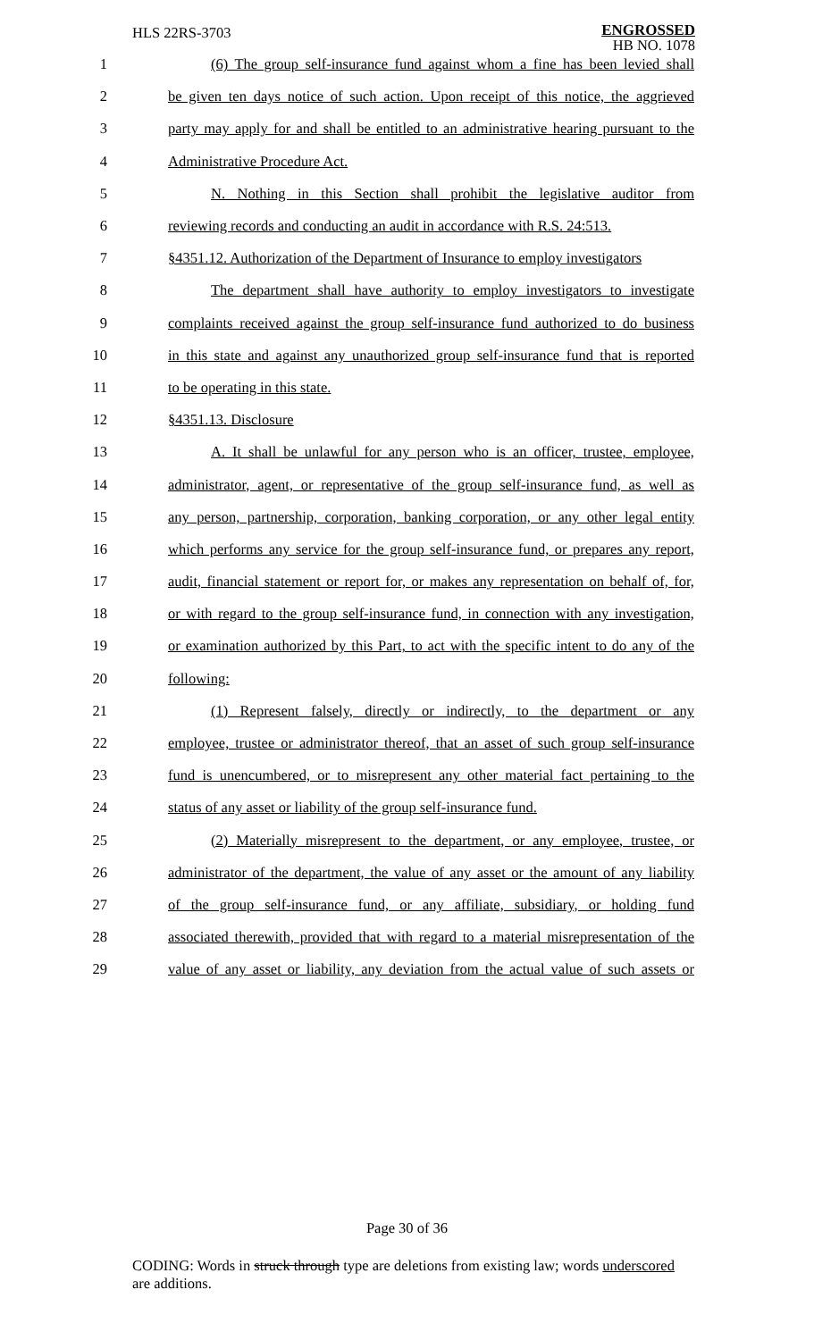HLS 22RS-3703
ENGROSSED
HB NO. 1078
1 (6) The group self-insurance fund against whom a fine has been levied shall
2 be given ten days notice of such action. Upon receipt of this notice, the aggrieved
3 party may apply for and shall be entitled to an administrative hearing pursuant to the
4 Administrative Procedure Act.
5 N. Nothing in this Section shall prohibit the legislative auditor from
6 reviewing records and conducting an audit in accordance with R.S. 24:513.
7 §4351.12. Authorization of the Department of Insurance to employ investigators
8 The department shall have authority to employ investigators to investigate
9 complaints received against the group self-insurance fund authorized to do business
10 in this state and against any unauthorized group self-insurance fund that is reported
11 to be operating in this state.
12 §4351.13. Disclosure
13 A. It shall be unlawful for any person who is an officer, trustee, employee,
14 administrator, agent, or representative of the group self-insurance fund, as well as
15 any person, partnership, corporation, banking corporation, or any other legal entity
16 which performs any service for the group self-insurance fund, or prepares any report,
17 audit, financial statement or report for, or makes any representation on behalf of, for,
18 or with regard to the group self-insurance fund, in connection with any investigation,
19 or examination authorized by this Part, to act with the specific intent to do any of the
20 following:
21 (1) Represent falsely, directly or indirectly, to the department or any
22 employee, trustee or administrator thereof, that an asset of such group self-insurance
23 fund is unencumbered, or to misrepresent any other material fact pertaining to the
24 status of any asset or liability of the group self-insurance fund.
25 (2) Materially misrepresent to the department, or any employee, trustee, or
26 administrator of the department, the value of any asset or the amount of any liability
27 of the group self-insurance fund, or any affiliate, subsidiary, or holding fund
28 associated therewith, provided that with regard to a material misrepresentation of the
29 value of any asset or liability, any deviation from the actual value of such assets or
Page 30 of 36
CODING: Words in struck through type are deletions from existing law; words underscored are additions.